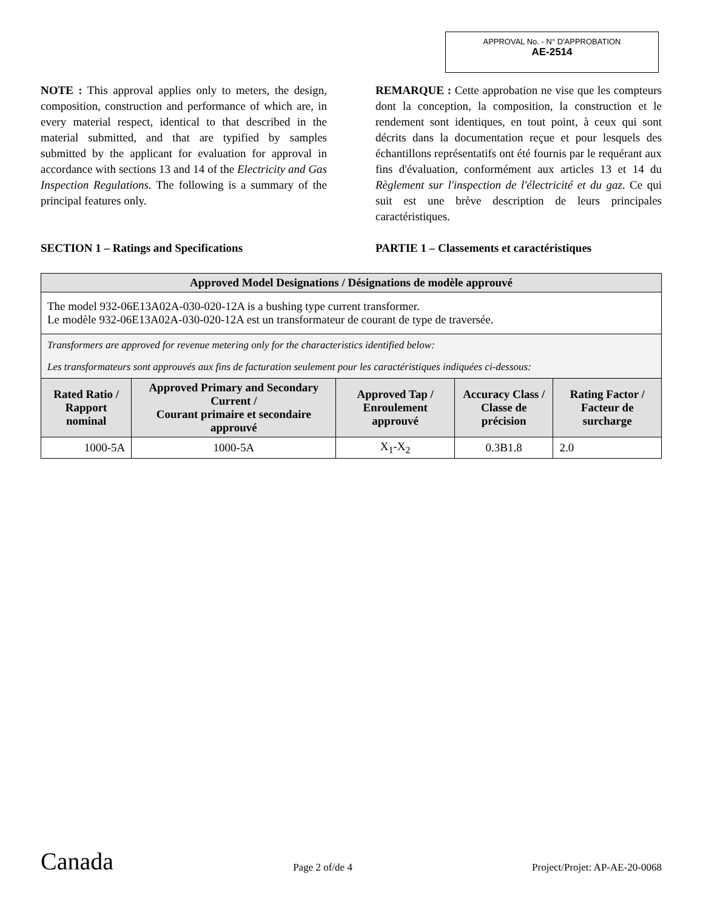APPROVAL No. - N° D'APPROBATION
AE-2514
NOTE : This approval applies only to meters, the design, composition, construction and performance of which are, in every material respect, identical to that described in the material submitted, and that are typified by samples submitted by the applicant for evaluation for approval in accordance with sections 13 and 14 of the Electricity and Gas Inspection Regulations. The following is a summary of the principal features only.
REMARQUE : Cette approbation ne vise que les compteurs dont la conception, la composition, la construction et le rendement sont identiques, en tout point, à ceux qui sont décrits dans la documentation reçue et pour lesquels des échantillons représentatifs ont été fournis par le requérant aux fins d'évaluation, conformément aux articles 13 et 14 du Règlement sur l'inspection de l'électricité et du gaz. Ce qui suit est une brève description de leurs principales caractéristiques.
SECTION 1 – Ratings and Specifications PARTIE 1 – Classements et caractéristiques
| Approved Model Designations / Désignations de modèle approuvé | | | | |
| --- | --- | --- | --- | --- |
| The model 932-06E13A02A-030-020-12A is a bushing type current transformer. Le modèle 932-06E13A02A-030-020-12A est un transformateur de courant de type de traversée. | | | | |
| Transformers are approved for revenue metering only for the characteristics identified below: Les transformateurs sont approuvés aux fins de facturation seulement pour les caractéristiques indiquées ci-dessous: | | | | |
| Rated Ratio / Rapport nominal | Approved Primary and Secondary Current / Courant primaire et secondaire approuvé | Approved Tap / Enroulement approuvé | Accuracy Class / Classe de précision | Rating Factor / Facteur de surcharge |
| 1000-5A | 1000-5A | X<sub>1</sub>-X<sub>2</sub> | 0.3B1.8 | 2.0 |
Canada Page 2 of/de 4 Project/Projet: AP-AE-20-0068